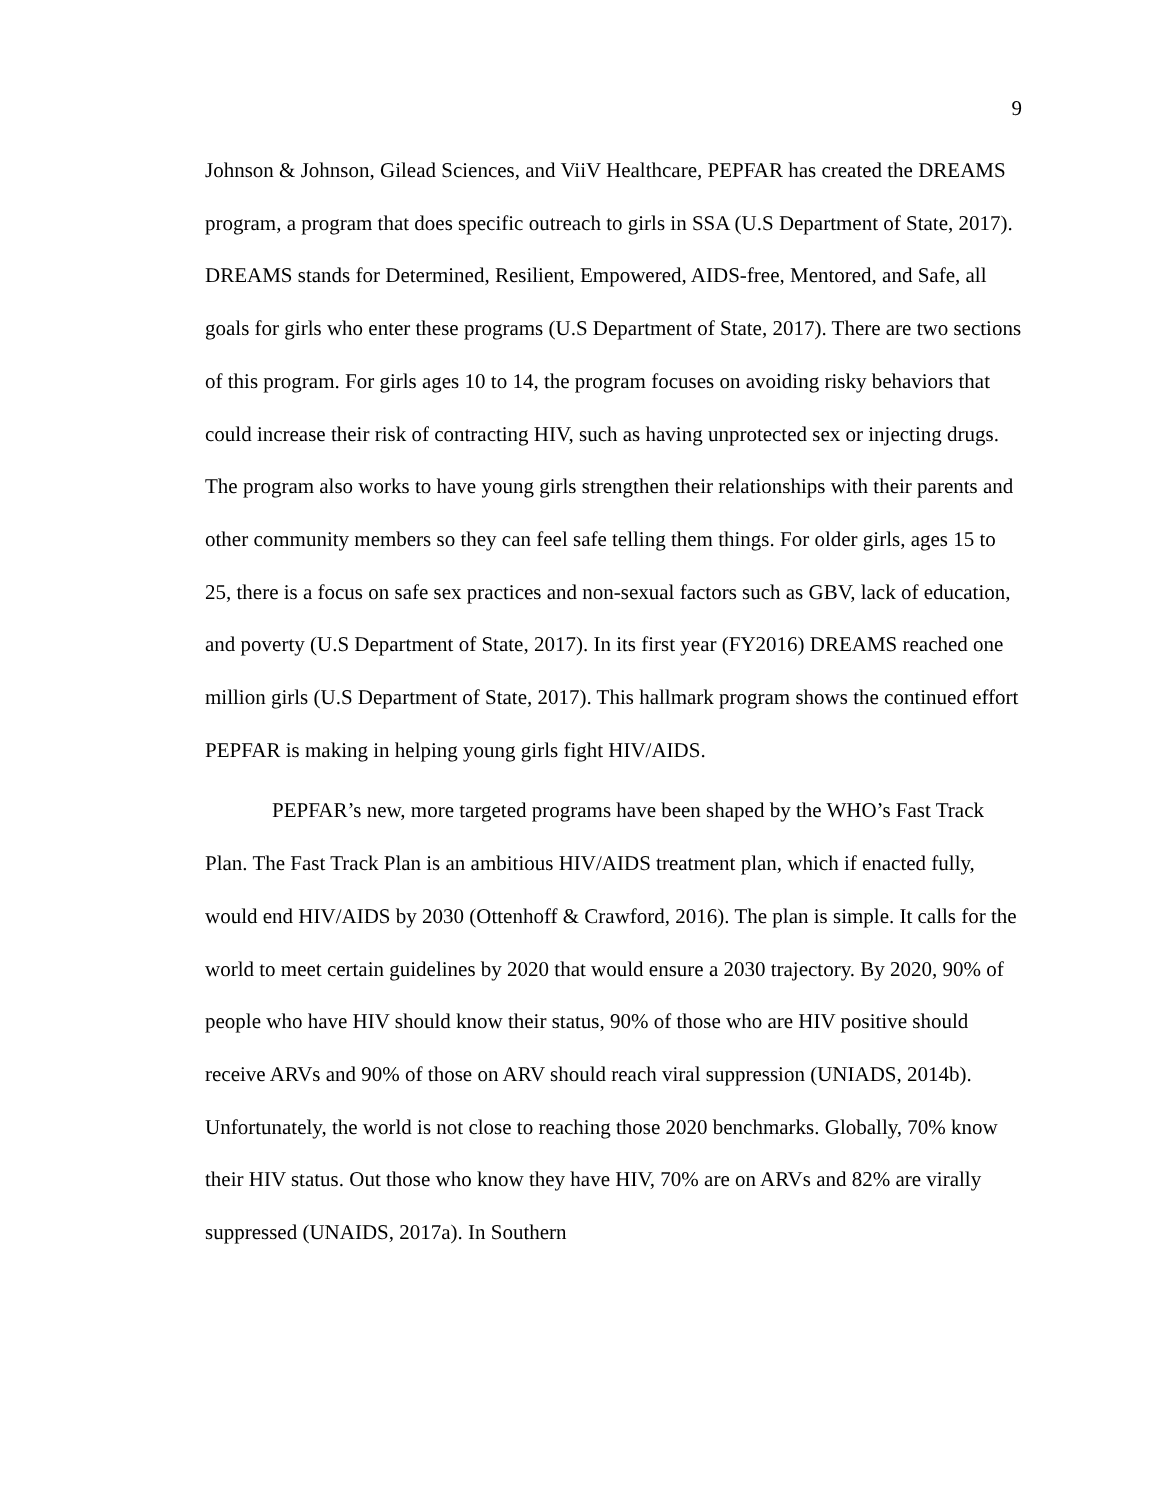9
Johnson & Johnson, Gilead Sciences, and ViiV Healthcare, PEPFAR has created the DREAMS program, a program that does specific outreach to girls in SSA (U.S Department of State, 2017). DREAMS stands for Determined, Resilient, Empowered, AIDS-free, Mentored, and Safe, all goals for girls who enter these programs (U.S Department of State, 2017). There are two sections of this program. For girls ages 10 to 14, the program focuses on avoiding risky behaviors that could increase their risk of contracting HIV, such as having unprotected sex or injecting drugs. The program also works to have young girls strengthen their relationships with their parents and other community members so they can feel safe telling them things. For older girls, ages 15 to 25, there is a focus on safe sex practices and non-sexual factors such as GBV, lack of education, and poverty (U.S Department of State, 2017). In its first year (FY2016) DREAMS reached one million girls (U.S Department of State, 2017). This hallmark program shows the continued effort PEPFAR is making in helping young girls fight HIV/AIDS.
PEPFAR’s new, more targeted programs have been shaped by the WHO’s Fast Track Plan. The Fast Track Plan is an ambitious HIV/AIDS treatment plan, which if enacted fully, would end HIV/AIDS by 2030 (Ottenhoff & Crawford, 2016). The plan is simple. It calls for the world to meet certain guidelines by 2020 that would ensure a 2030 trajectory. By 2020, 90% of people who have HIV should know their status, 90% of those who are HIV positive should receive ARVs and 90% of those on ARV should reach viral suppression (UNIADS, 2014b). Unfortunately, the world is not close to reaching those 2020 benchmarks. Globally, 70% know their HIV status. Out those who know they have HIV, 70% are on ARVs and 82% are virally suppressed (UNAIDS, 2017a). In Southern